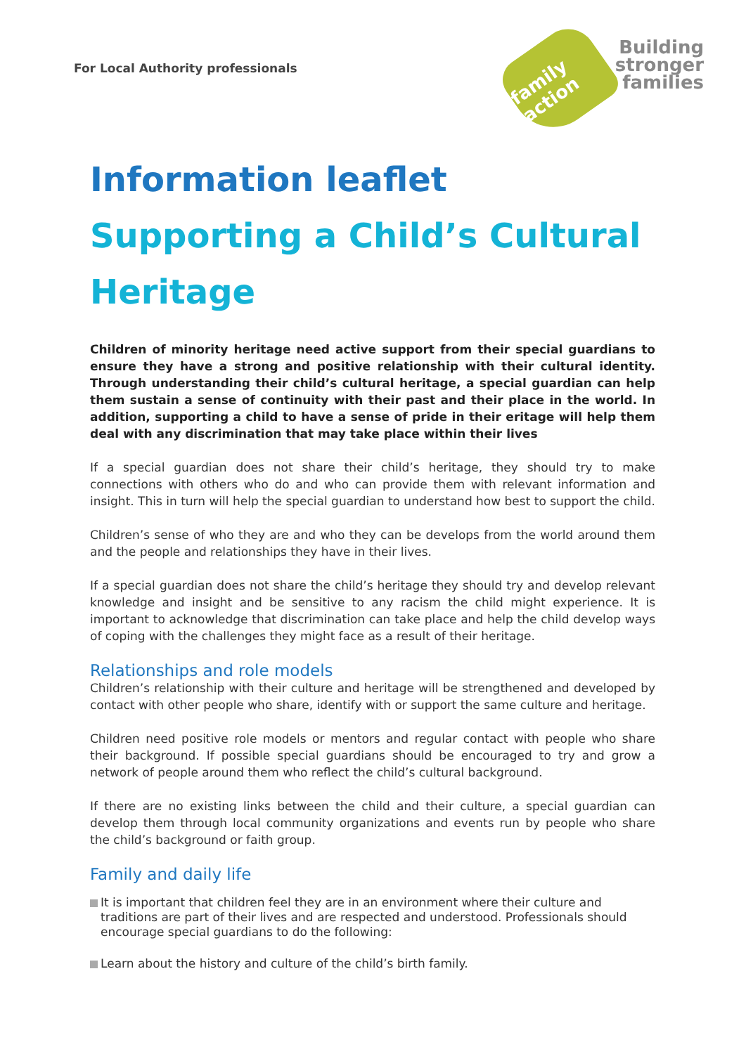For Local Authority professionals
family action
Building
stronger
families
Information leaflet
Supporting a Child’s Cultural Heritage
Children of minority heritage need active support from their special guardians to ensure they have a strong and positive relationship with their cultural identity. Through understanding their child’s cultural heritage, a special guardian can help them sustain a sense of continuity with their past and their place in the world. In addition, supporting a child to have a sense of pride in their eritage will help them deal with any discrimination that may take place within their lives
If a special guardian does not share their child’s heritage, they should try to make connections with others who do and who can provide them with relevant information and insight. This in turn will help the special guardian to understand how best to support the child.
Children’s sense of who they are and who they can be develops from the world around them and the people and relationships they have in their lives.
If a special guardian does not share the child’s heritage they should try and develop relevant knowledge and insight and be sensitive to any racism the child might experience. It is important to acknowledge that discrimination can take place and help the child develop ways of coping with the challenges they might face as a result of their heritage.
Relationships and role models
Children’s relationship with their culture and heritage will be strengthened and developed by contact with other people who share, identify with or support the same culture and heritage.
Children need positive role models or mentors and regular contact with people who share their background. If possible special guardians should be encouraged to try and grow a network of people around them who reflect the child’s cultural background.
If there are no existing links between the child and their culture, a special guardian can develop them through local community organizations and events run by people who share the child’s background or faith group.
Family and daily life
It is important that children feel they are in an environment where their culture and traditions are part of their lives and are respected and understood. Professionals should encourage special guardians to do the following:
Learn about the history and culture of the child’s birth family.